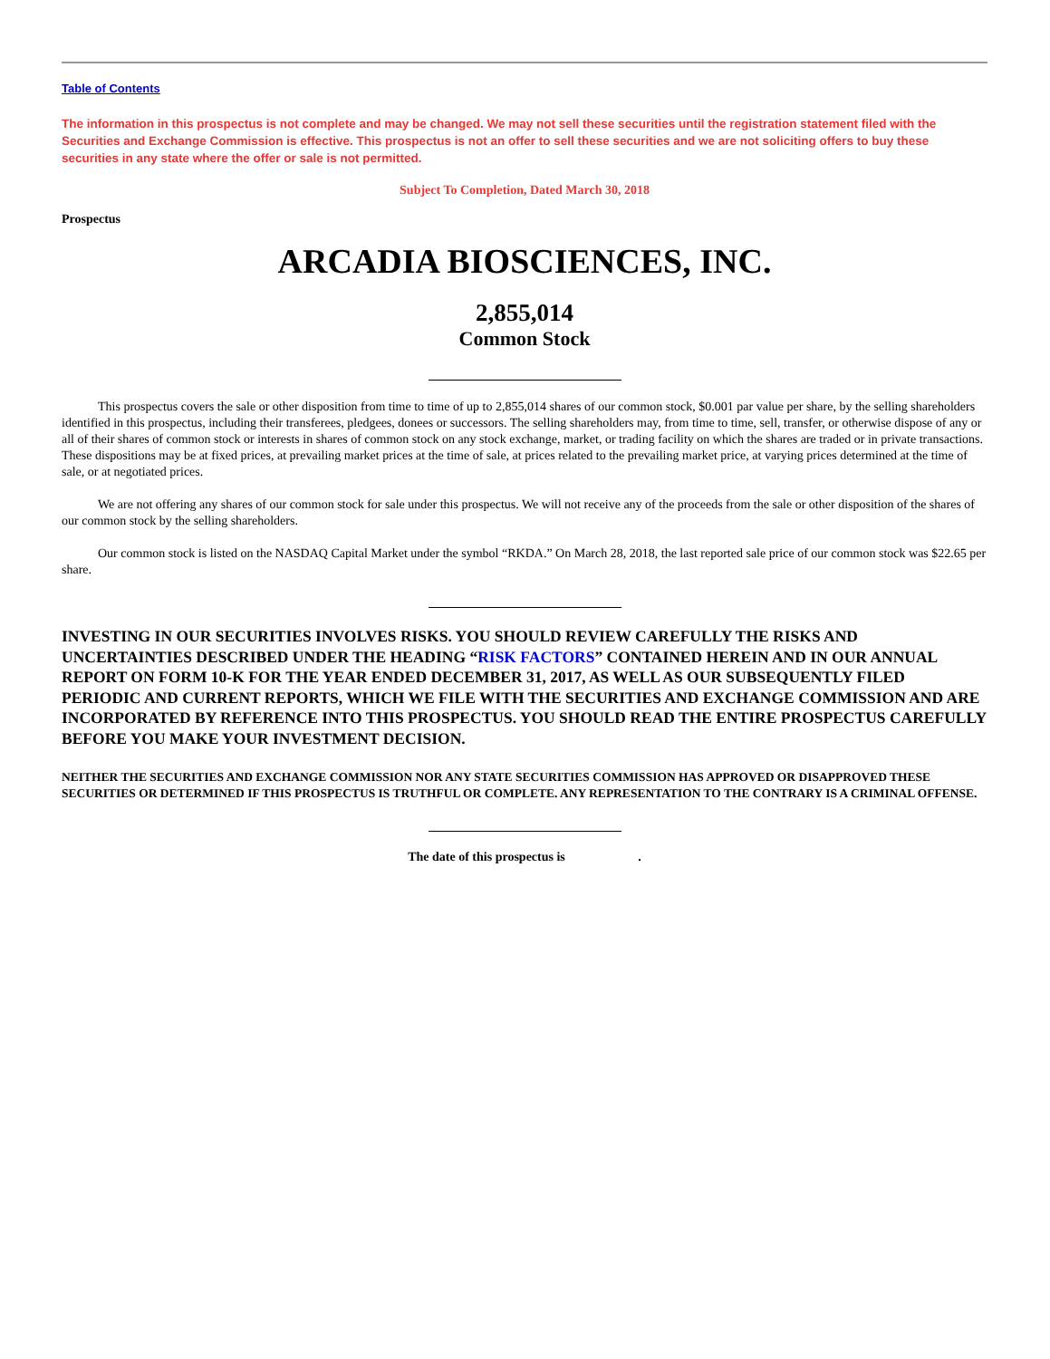Table of Contents
The information in this prospectus is not complete and may be changed. We may not sell these securities until the registration statement filed with the Securities and Exchange Commission is effective. This prospectus is not an offer to sell these securities and we are not soliciting offers to buy these securities in any state where the offer or sale is not permitted.
Subject To Completion, Dated March 30, 2018
Prospectus
ARCADIA BIOSCIENCES, INC.
2,855,014
Common Stock
This prospectus covers the sale or other disposition from time to time of up to 2,855,014 shares of our common stock, $0.001 par value per share, by the selling shareholders identified in this prospectus, including their transferees, pledgees, donees or successors. The selling shareholders may, from time to time, sell, transfer, or otherwise dispose of any or all of their shares of common stock or interests in shares of common stock on any stock exchange, market, or trading facility on which the shares are traded or in private transactions. These dispositions may be at fixed prices, at prevailing market prices at the time of sale, at prices related to the prevailing market price, at varying prices determined at the time of sale, or at negotiated prices.
We are not offering any shares of our common stock for sale under this prospectus. We will not receive any of the proceeds from the sale or other disposition of the shares of our common stock by the selling shareholders.
Our common stock is listed on the NASDAQ Capital Market under the symbol “RKDA.” On March 28, 2018, the last reported sale price of our common stock was $22.65 per share.
INVESTING IN OUR SECURITIES INVOLVES RISKS. YOU SHOULD REVIEW CAREFULLY THE RISKS AND UNCERTAINTIES DESCRIBED UNDER THE HEADING “RISK FACTORS” CONTAINED HEREIN AND IN OUR ANNUAL REPORT ON FORM 10-K FOR THE YEAR ENDED DECEMBER 31, 2017, AS WELL AS OUR SUBSEQUENTLY FILED PERIODIC AND CURRENT REPORTS, WHICH WE FILE WITH THE SECURITIES AND EXCHANGE COMMISSION AND ARE INCORPORATED BY REFERENCE INTO THIS PROSPECTUS. YOU SHOULD READ THE ENTIRE PROSPECTUS CAREFULLY BEFORE YOU MAKE YOUR INVESTMENT DECISION.
NEITHER THE SECURITIES AND EXCHANGE COMMISSION NOR ANY STATE SECURITIES COMMISSION HAS APPROVED OR DISAPPROVED THESE SECURITIES OR DETERMINED IF THIS PROSPECTUS IS TRUTHFUL OR COMPLETE. ANY REPRESENTATION TO THE CONTRARY IS A CRIMINAL OFFENSE.
The date of this prospectus is .